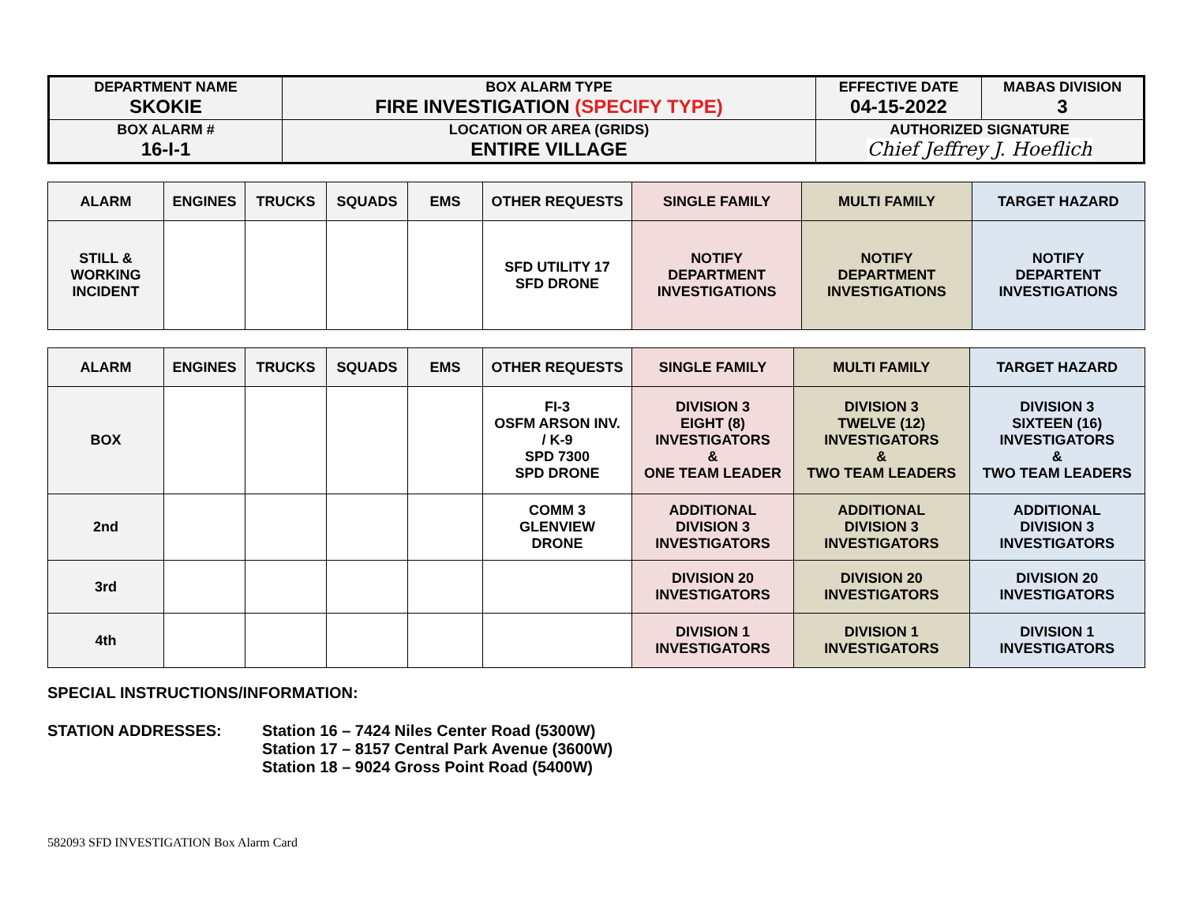| DEPARTMENT NAME SKOKIE | BOX ALARM TYPE FIRE INVESTIGATION (SPECIFY TYPE) | EFFECTIVE DATE 04-15-2022 | MABAS DIVISION 3 |
| BOX ALARM # 16-I-1 | LOCATION OR AREA (GRIDS) ENTIRE VILLAGE | AUTHORIZED SIGNATURE Chief Jeffrey J. Hoeflich | |
| ALARM | ENGINES | TRUCKS | SQUADS | EMS | OTHER REQUESTS | SINGLE FAMILY | MULTI FAMILY | TARGET HAZARD |
| --- | --- | --- | --- | --- | --- | --- | --- | --- |
| STILL & WORKING INCIDENT | | | | | SFD UTILITY 17 SFD DRONE | NOTIFY DEPARTMENT INVESTIGATIONS | NOTIFY DEPARTMENT INVESTIGATIONS | NOTIFY DEPARTENT INVESTIGATIONS |
| ALARM | ENGINES | TRUCKS | SQUADS | EMS | OTHER REQUESTS | SINGLE FAMILY | MULTI FAMILY | TARGET HAZARD |
| --- | --- | --- | --- | --- | --- | --- | --- | --- |
| BOX | | | | | FI-3 OSFM ARSON INV. / K-9 SPD 7300 SPD DRONE | DIVISION 3 EIGHT (8) INVESTIGATORS & ONE TEAM LEADER | DIVISION 3 TWELVE (12) INVESTIGATORS & TWO TEAM LEADERS | DIVISION 3 SIXTEEN (16) INVESTIGATORS & TWO TEAM LEADERS |
| 2nd | | | | | COMM 3 GLENVIEW DRONE | ADDITIONAL DIVISION 3 INVESTIGATORS | ADDITIONAL DIVISION 3 INVESTIGATORS | ADDITIONAL DIVISION 3 INVESTIGATORS |
| 3rd | | | | | | DIVISION 20 INVESTIGATORS | DIVISION 20 INVESTIGATORS | DIVISION 20 INVESTIGATORS |
| 4th | | | | | | DIVISION 1 INVESTIGATORS | DIVISION 1 INVESTIGATORS | DIVISION 1 INVESTIGATORS |
SPECIAL INSTRUCTIONS/INFORMATION:
STATION ADDRESSES: Station 16 – 7424 Niles Center Road (5300W)
Station 17 – 8157 Central Park Avenue (3600W)
Station 18 – 9024 Gross Point Road (5400W)
582093 SFD INVESTIGATION Box Alarm Card